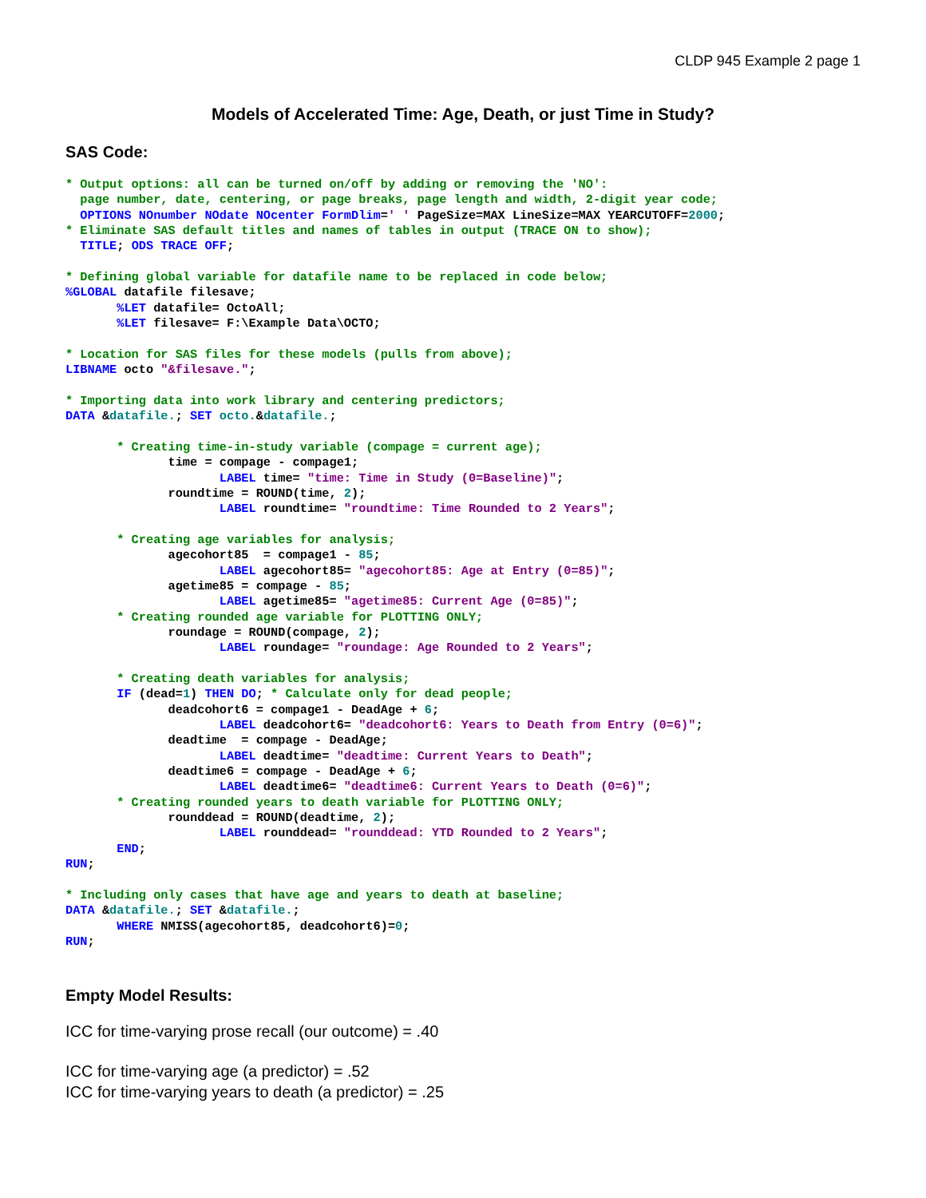CLDP 945 Example 2 page 1
Models of Accelerated Time: Age, Death, or just Time in Study?
SAS Code:
* Output options: all can be turned on/off by adding or removing the 'NO':
  page number, date, centering, or page breaks, page length and width, 2-digit year code;
  OPTIONS NOnumber NOdate NOcenter FormDlim=' ' PageSize=MAX LineSize=MAX YEARCUTOFF=2000;
* Eliminate SAS default titles and names of tables in output (TRACE ON to show);
  TITLE; ODS TRACE OFF;

* Defining global variable for datafile name to be replaced in code below;
%GLOBAL datafile filesave;
       %LET datafile= OctoAll;
       %LET filesave= F:\Example Data\OCTO;

* Location for SAS files for these models (pulls from above);
LIBNAME octo "&filesave.";

* Importing data into work library and centering predictors;
DATA &datafile.; SET octo.&datafile.;

       * Creating time-in-study variable (compage = current age);
              time = compage - compage1;
                     LABEL time= "time: Time in Study (0=Baseline)";
              roundtime = ROUND(time, 2);
                     LABEL roundtime= "roundtime: Time Rounded to 2 Years";

       * Creating age variables for analysis;
              agecohort85  = compage1 - 85;
                     LABEL agecohort85= "agecohort85: Age at Entry (0=85)";
              agetime85 = compage - 85;
                     LABEL agetime85= "agetime85: Current Age (0=85)";
       * Creating rounded age variable for PLOTTING ONLY;
              roundage = ROUND(compage, 2);
                     LABEL roundage= "roundage: Age Rounded to 2 Years";

       * Creating death variables for analysis;
       IF (dead=1) THEN DO; * Calculate only for dead people;
              deadcohort6 = compage1 - DeadAge + 6;
                     LABEL deadcohort6= "deadcohort6: Years to Death from Entry (0=6)";
              deadtime  = compage - DeadAge;
                     LABEL deadtime= "deadtime: Current Years to Death";
              deadtime6 = compage - DeadAge + 6;
                     LABEL deadtime6= "deadtime6: Current Years to Death (0=6)";
       * Creating rounded years to death variable for PLOTTING ONLY;
              rounddead = ROUND(deadtime, 2);
                     LABEL rounddead= "rounddead: YTD Rounded to 2 Years";
       END;
RUN;

* Including only cases that have age and years to death at baseline;
DATA &datafile.; SET &datafile.;
       WHERE NMISS(agecohort85, deadcohort6)=0;
RUN;
Empty Model Results:
ICC for time-varying prose recall (our outcome) = .40
ICC for time-varying age (a predictor) = .52
ICC for time-varying years to death (a predictor) = .25